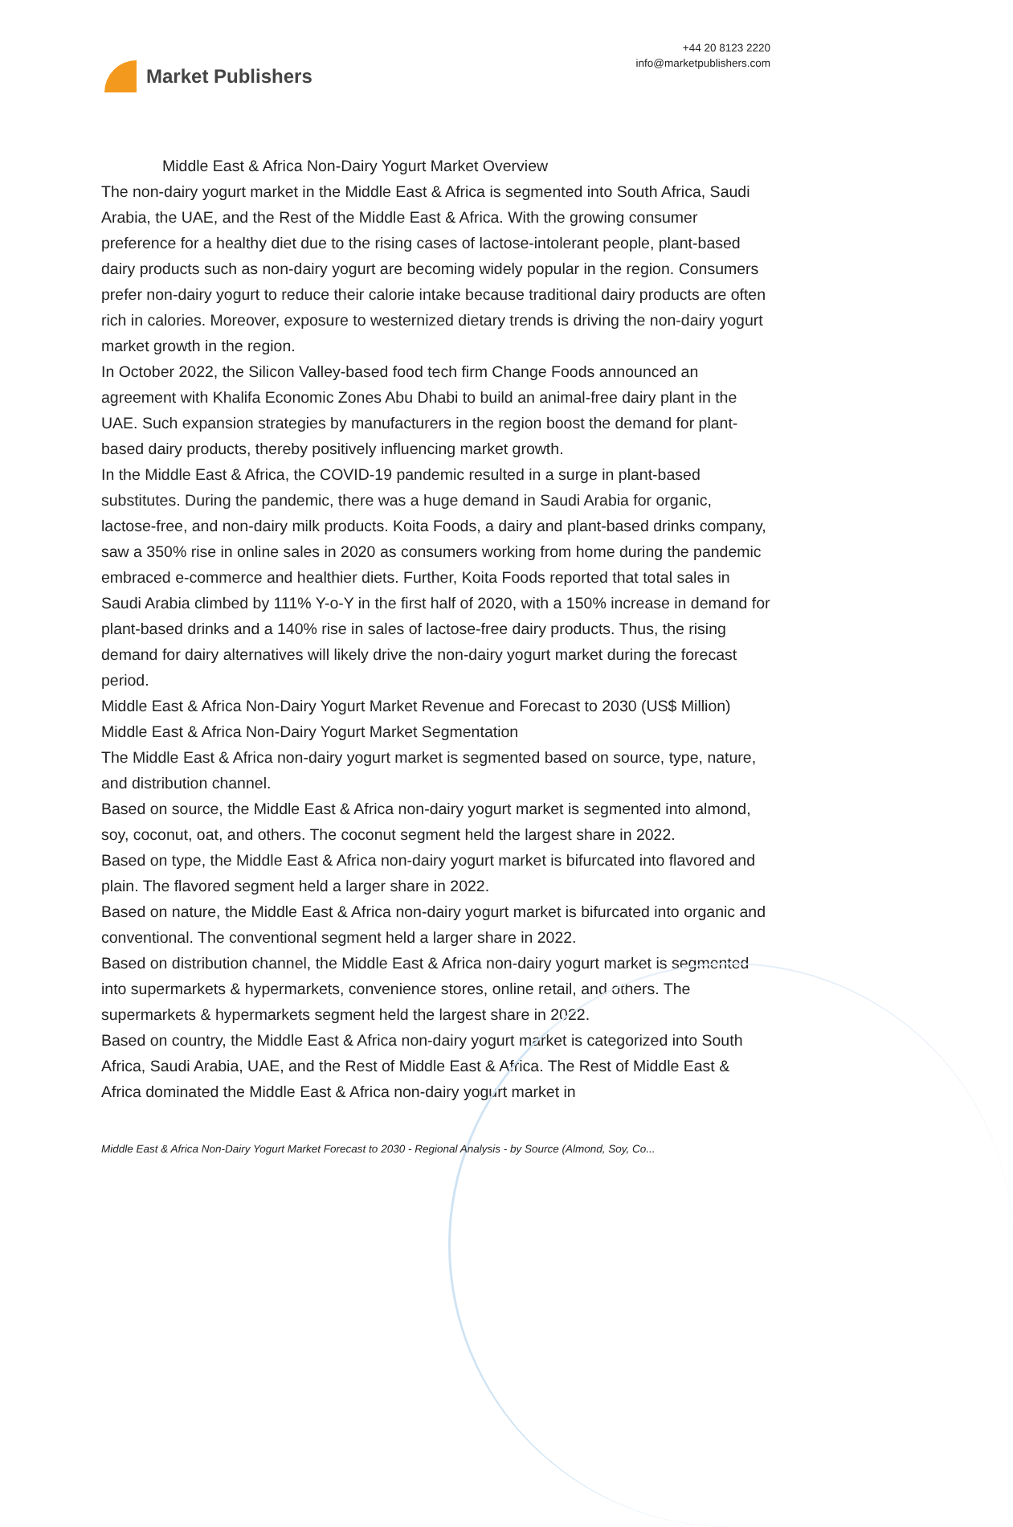Market Publishers
+44 20 8123 2220
info@marketpublishers.com
Middle East & Africa Non-Dairy Yogurt Market Overview
The non-dairy yogurt market in the Middle East & Africa is segmented into South Africa, Saudi Arabia, the UAE, and the Rest of the Middle East & Africa. With the growing consumer preference for a healthy diet due to the rising cases of lactose-intolerant people, plant-based dairy products such as non-dairy yogurt are becoming widely popular in the region. Consumers prefer non-dairy yogurt to reduce their calorie intake because traditional dairy products are often rich in calories. Moreover, exposure to westernized dietary trends is driving the non-dairy yogurt market growth in the region.
In October 2022, the Silicon Valley-based food tech firm Change Foods announced an agreement with Khalifa Economic Zones Abu Dhabi to build an animal-free dairy plant in the UAE. Such expansion strategies by manufacturers in the region boost the demand for plant-based dairy products, thereby positively influencing market growth.
In the Middle East & Africa, the COVID-19 pandemic resulted in a surge in plant-based substitutes. During the pandemic, there was a huge demand in Saudi Arabia for organic, lactose-free, and non-dairy milk products. Koita Foods, a dairy and plant-based drinks company, saw a 350% rise in online sales in 2020 as consumers working from home during the pandemic embraced e-commerce and healthier diets. Further, Koita Foods reported that total sales in Saudi Arabia climbed by 111% Y-o-Y in the first half of 2020, with a 150% increase in demand for plant-based drinks and a 140% rise in sales of lactose-free dairy products. Thus, the rising demand for dairy alternatives will likely drive the non-dairy yogurt market during the forecast period.
Middle East & Africa Non-Dairy Yogurt Market Revenue and Forecast to 2030 (US$ Million)
Middle East & Africa Non-Dairy Yogurt Market Segmentation
The Middle East & Africa non-dairy yogurt market is segmented based on source, type, nature, and distribution channel.
Based on source, the Middle East & Africa non-dairy yogurt market is segmented into almond, soy, coconut, oat, and others. The coconut segment held the largest share in 2022.
Based on type, the Middle East & Africa non-dairy yogurt market is bifurcated into flavored and plain. The flavored segment held a larger share in 2022.
Based on nature, the Middle East & Africa non-dairy yogurt market is bifurcated into organic and conventional. The conventional segment held a larger share in 2022.
Based on distribution channel, the Middle East & Africa non-dairy yogurt market is segmented into supermarkets & hypermarkets, convenience stores, online retail, and others. The supermarkets & hypermarkets segment held the largest share in 2022.
Based on country, the Middle East & Africa non-dairy yogurt market is categorized into South Africa, Saudi Arabia, UAE, and the Rest of Middle East & Africa. The Rest of Middle East & Africa dominated the Middle East & Africa non-dairy yogurt market in
Middle East & Africa Non-Dairy Yogurt Market Forecast to 2030 - Regional Analysis - by Source (Almond, Soy, Co...